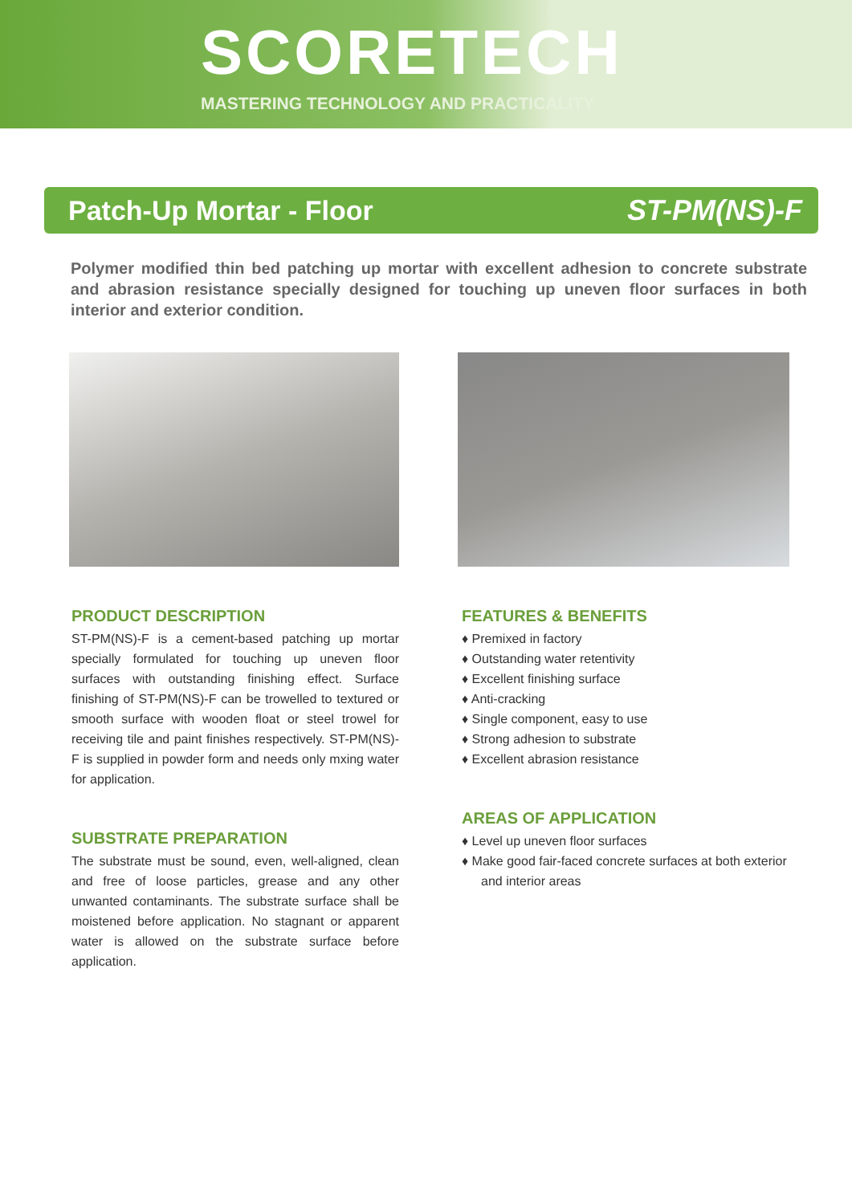SCORETECH
MASTERING TECHNOLOGY AND PRACTICALITY
Patch-Up Mortar - Floor ST-PM(NS)-F
Polymer modified thin bed patching up mortar with excellent adhesion to concrete substrate and abrasion resistance specially designed for touching up uneven floor surfaces in both interior and exterior condition.
PRODUCT DESCRIPTION
ST-PM(NS)-F is a cement-based patching up mortar specially formulated for touching up uneven floor surfaces with outstanding finishing effect. Surface finishing of ST-PM(NS)-F can be trowelled to textured or smooth surface with wooden float or steel trowel for receiving tile and paint finishes respectively. ST-PM(NS)-F is supplied in powder form and needs only mxing water for application.
SUBSTRATE PREPARATION
The substrate must be sound, even, well-aligned, clean and free of loose particles, grease and any other unwanted contaminants. The substrate surface shall be moistened before application. No stagnant or apparent water is allowed on the substrate surface before application.
FEATURES & BENEFITS
♦ Premixed in factory
♦ Outstanding water retentivity
♦ Excellent finishing surface
♦ Anti-cracking
♦ Single component, easy to use
♦ Strong adhesion to substrate
♦ Excellent abrasion resistance
AREAS OF APPLICATION
♦ Level up uneven floor surfaces
♦ Make good fair-faced concrete surfaces at both exterior and interior areas